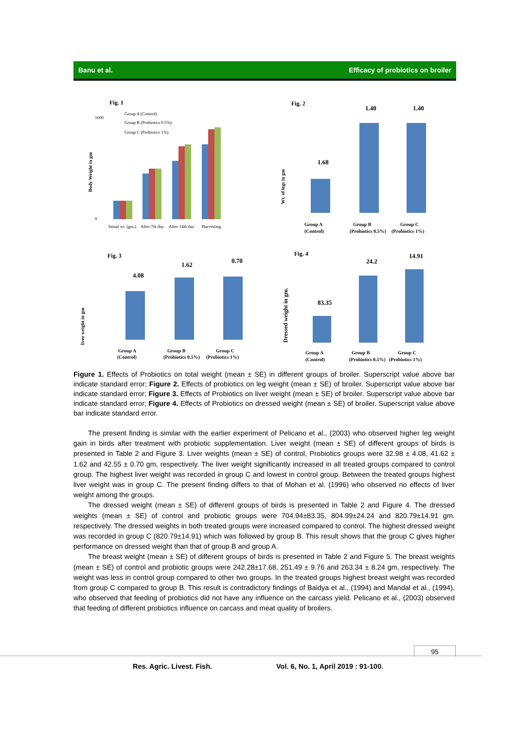Banu et al. Efficacy of probiotics on broiler
Fig. 1
Group A (Control)
Group B (Probiotics 0.5%)
Group C (Probiotics 1%)
Body Weight in gm
1600
0
Initial wt. (gm.)
After 7th day
After 14th day
Harvesting
Fig. 2
Wt. of legs in gm
1.40
1.40
1.68
Group A
(Control)
Group B
(Probiotics 0.5%)
Group C
(Probiotics 1%)
Fig. 3
liver weight in gm
4.08
1.62
0.70
Group A
(Control)
Group B
(Probiotics 0.5%)
Group C
(Probiotics 1%)
Fig. 4
Dressed weight in gm.
83.35
24.2
14.91
Group A
(Control)
Group B
(Probiotics 0.5%)
Group C
(Probiotics 1%)
Figure 1. Effects of Probiotics on total weight (mean ± SE) in different groups of broiler. Superscript value above bar indicate standard error; Figure 2. Effects of probiotics on leg weight (mean ± SE) of broiler. Superscript value above bar indicate standard error; Figure 3. Effects of Probiotics on liver weight (mean ± SE) of broiler. Superscript value above bar indicate standard error; Figure 4. Effects of Probiotics on dressed weight (mean ± SE) of broiler. Superscript value above bar indicate standard error.
The present finding is similar with the earlier experiment of Pelicano et al., (2003) who observed higher leg weight gain in birds after treatment with probiotic supplementation. Liver weight (mean ± SE) of different groups of birds is presented in Table 2 and Figure 3. Liver weights (mean ± SE) of control, Probiotics groups were 32.98 ± 4.08, 41.62 ± 1.62 and 42.55 ± 0.70 gm, respectively. The liver weight significantly increased in all treated groups compared to control group. The highest liver weight was recorded in group C and lowest in control group. Between the treated groups highest liver weight was in group C. The present finding differs to that of Mohan et al. (1996) who observed no effects of liver weight among the groups.
The dressed weight (mean ± SE) of different groups of birds is presented in Table 2 and Figure 4. The dressed weights (mean ± SE) of control and probiotic groups were 704.94±83.35, 804.99±24.24 and 820.79±14.91 gm. respectively. The dressed weights in both treated groups were increased compared to control. The highest dressed weight was recorded in group C (820.79±14.91) which was followed by group B. This result shows that the group C gives higher performance on dressed weight than that of group B and group A.
The breast weight (mean ± SE) of different groups of birds is presented in Table 2 and Figure 5. The breast weights (mean ± SE) of control and probiotic groups were 242.28±17.68, 251.49 ± 9.76 and 263.34 ± 8.24 gm, respectively. The weight was less in control group compared to other two groups. In the treated groups highest breast weight was recorded from group C compared to group B. This result is contradictory findings of Baidya et al., (1994) and Mandal et al., (1994), who observed that feeding of probiotics did not have any influence on the carcass yield. Pelicano et al., (2003) observed that feeding of different probiotics influence on carcass and meat quality of broilers.
95
Res. Agric. Livest. Fish.
Vol. 6, No. 1, April 2019 : 91-100.